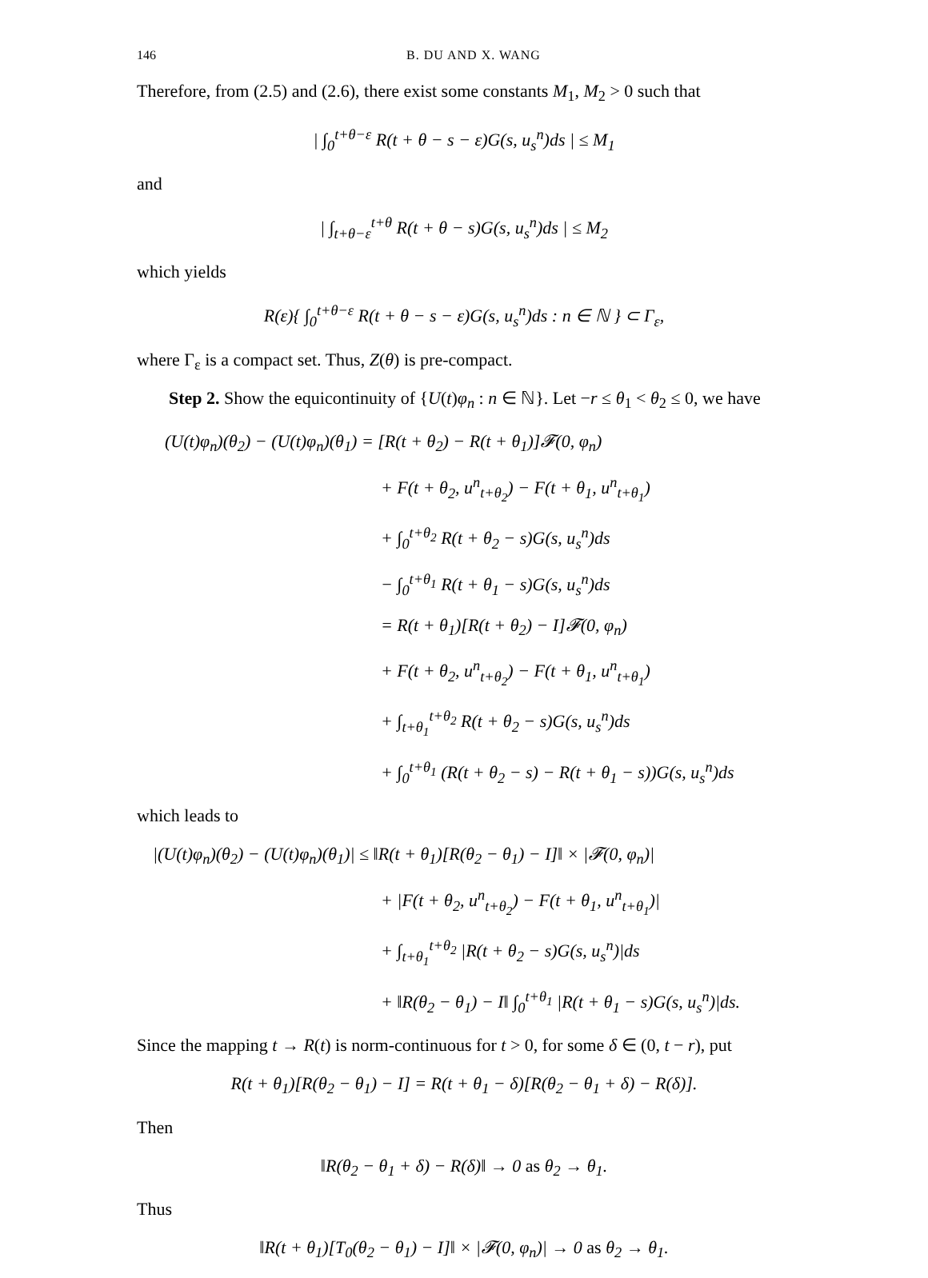146 B. DU AND X. WANG
Therefore, from (2.5) and (2.6), there exist some constants M<sub>1</sub>, M<sub>2</sub> > 0 such that
| ∫<sub>0</sub><sup>t+θ−ε</sup> R(t + θ − s − ε)G(s, u<sub>s</sub><sup>n</sup>)ds | ≤ M<sub>1</sub>
and
| ∫<sub>t+θ−ε</sub><sup>t+θ</sup> R(t + θ − s)G(s, u<sub>s</sub><sup>n</sup>)ds | ≤ M<sub>2</sub>
which yields
R(ε){ ∫<sub>0</sub><sup>t+θ−ε</sup> R(t + θ − s − ε)G(s, u<sub>s</sub><sup>n</sup>)ds : n ∈ ℕ } ⊂ Γ<sub>ε</sub>,
where Γ<sub>ε</sub> is a compact set. Thus, Z(θ) is pre-compact.
Step 2. Show the equicontinuity of {U(t)φ<sub>n</sub> : n ∈ ℕ}. Let −r ≤ θ<sub>1</sub> < θ<sub>2</sub> ≤ 0, we have
(U(t)φ<sub>n</sub>)(θ<sub>2</sub>) − (U(t)φ<sub>n</sub>)(θ<sub>1</sub>) = [R(t + θ<sub>2</sub>) − R(t + θ<sub>1</sub>)]𝓕(0, φ<sub>n</sub>)
+ F(t + θ<sub>2</sub>, u<sup>n</sup><sub>t+θ<sub>2</sub></sub>) − F(t + θ<sub>1</sub>, u<sup>n</sup><sub>t+θ<sub>1</sub></sub>)
+ ∫<sub>0</sub><sup>t+θ<sub>2</sub></sup> R(t + θ<sub>2</sub> − s)G(s, u<sub>s</sub><sup>n</sup>)ds
− ∫<sub>0</sub><sup>t+θ<sub>1</sub></sup> R(t + θ<sub>1</sub> − s)G(s, u<sub>s</sub><sup>n</sup>)ds
= R(t + θ<sub>1</sub>)[R(t + θ<sub>2</sub>) − I]𝓕(0, φ<sub>n</sub>)
+ F(t + θ<sub>2</sub>, u<sup>n</sup><sub>t+θ<sub>2</sub></sub>) − F(t + θ<sub>1</sub>, u<sup>n</sup><sub>t+θ<sub>1</sub></sub>)
+ ∫<sub>t+θ<sub>1</sub></sub><sup>t+θ<sub>2</sub></sup> R(t + θ<sub>2</sub> − s)G(s, u<sub>s</sub><sup>n</sup>)ds
+ ∫<sub>0</sub><sup>t+θ<sub>1</sub></sup> (R(t + θ<sub>2</sub> − s) − R(t + θ<sub>1</sub> − s))G(s, u<sub>s</sub><sup>n</sup>)ds
which leads to
|(U(t)φ<sub>n</sub>)(θ<sub>2</sub>) − (U(t)φ<sub>n</sub>)(θ<sub>1</sub>)| ≤ ‖R(t + θ<sub>1</sub>)[R(θ<sub>2</sub> − θ<sub>1</sub>) − I]‖ × |𝓕(0, φ<sub>n</sub>)|
+ |F(t + θ<sub>2</sub>, u<sup>n</sup><sub>t+θ<sub>2</sub></sub>) − F(t + θ<sub>1</sub>, u<sup>n</sup><sub>t+θ<sub>1</sub></sub>)|
+ ∫<sub>t+θ<sub>1</sub></sub><sup>t+θ<sub>2</sub></sup> |R(t + θ<sub>2</sub> − s)G(s, u<sub>s</sub><sup>n</sup>)|ds
+ ‖R(θ<sub>2</sub> − θ<sub>1</sub>) − I‖ ∫<sub>0</sub><sup>t+θ<sub>1</sub></sup> |R(t + θ<sub>1</sub> − s)G(s, u<sub>s</sub><sup>n</sup>)|ds.
Since the mapping t → R(t) is norm-continuous for t > 0, for some δ ∈ (0, t − r), put
R(t + θ<sub>1</sub>)[R(θ<sub>2</sub> − θ<sub>1</sub>) − I] = R(t + θ<sub>1</sub> − δ)[R(θ<sub>2</sub> − θ<sub>1</sub> + δ) − R(δ)].
Then
‖R(θ<sub>2</sub> − θ<sub>1</sub> + δ) − R(δ)‖ → 0 as θ<sub>2</sub> → θ<sub>1</sub>.
Thus
‖R(t + θ<sub>1</sub>)[T<sub>0</sub>(θ<sub>2</sub> − θ<sub>1</sub>) − I]‖ × |𝓕(0, φ<sub>n</sub>)| → 0 as θ<sub>2</sub> → θ<sub>1</sub>.